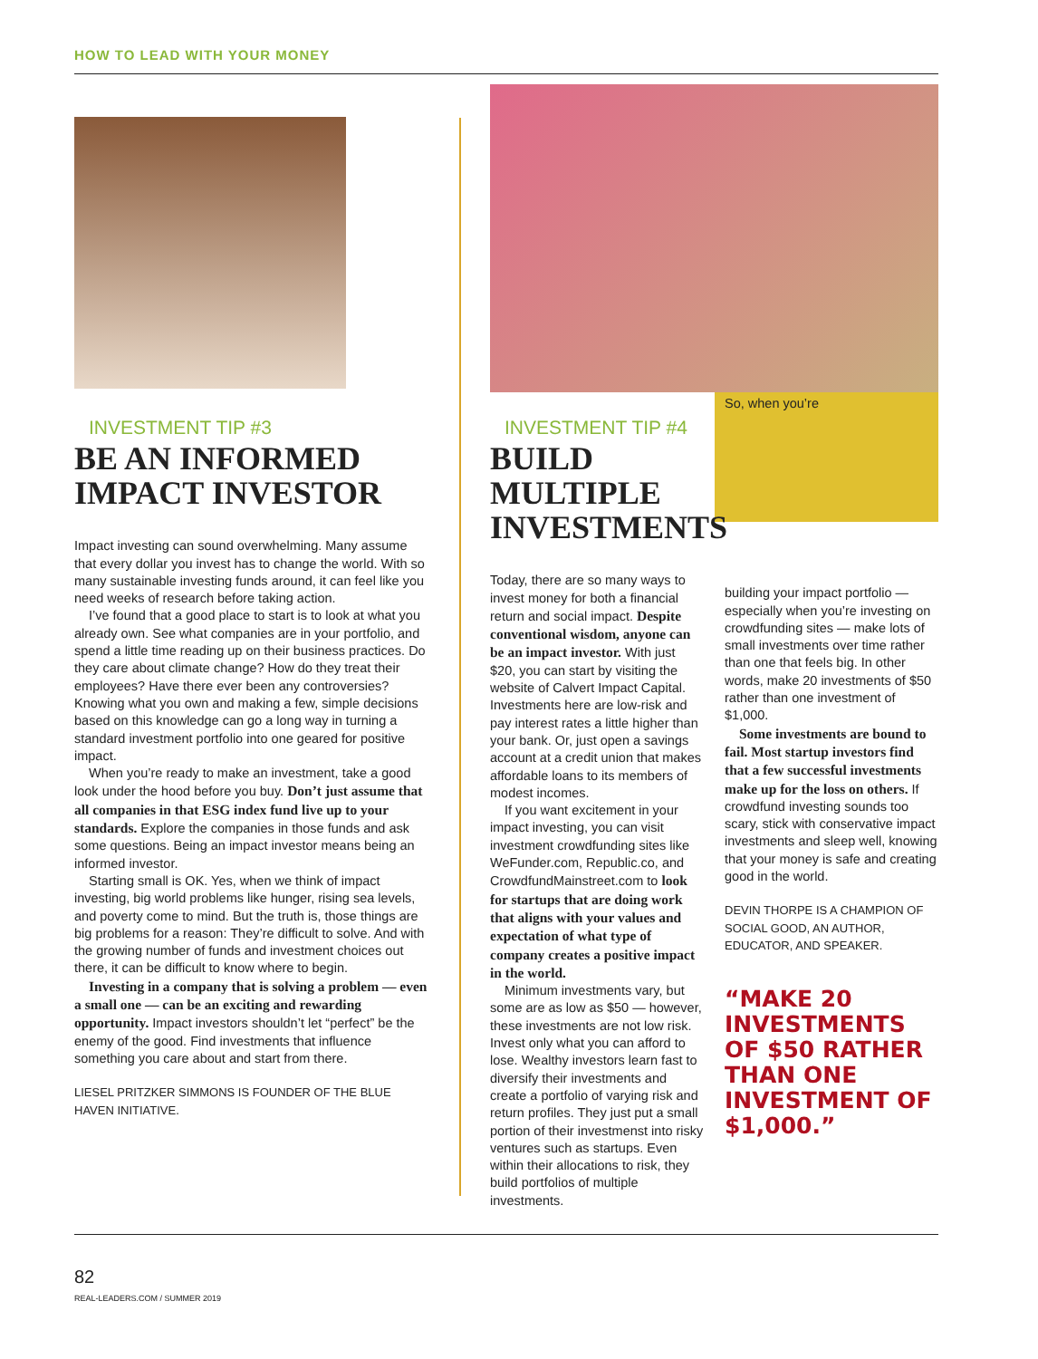HOW TO LEAD WITH YOUR MONEY
INVESTMENT TIP #3
BE AN INFORMED IMPACT INVESTOR
Impact investing can sound overwhelming. Many assume that every dollar you invest has to change the world. With so many sustainable investing funds around, it can feel like you need weeks of research before taking action.
I’ve found that a good place to start is to look at what you already own. See what companies are in your portfolio, and spend a little time reading up on their business practices. Do they care about climate change? How do they treat their employees? Have there ever been any controversies? Knowing what you own and making a few, simple decisions based on this knowledge can go a long way in turning a standard investment portfolio into one geared for positive impact.
When you’re ready to make an investment, take a good look under the hood before you buy. Don’t just assume that all companies in that ESG index fund live up to your standards. Explore the companies in those funds and ask some questions. Being an impact investor means being an informed investor.
Starting small is OK. Yes, when we think of impact investing, big world problems like hunger, rising sea levels, and poverty come to mind. But the truth is, those things are big problems for a reason: They’re difficult to solve. And with the growing number of funds and investment choices out there, it can be difficult to know where to begin.
Investing in a company that is solving a problem — even a small one — can be an exciting and rewarding opportunity. Impact investors shouldn’t let “perfect” be the enemy of the good. Find investments that influence something you care about and start from there.
LIESEL PRITZKER SIMMONS IS FOUNDER OF THE BLUE HAVEN INITIATIVE.
INVESTMENT TIP #4
BUILD MULTIPLE INVESTMENTS
Today, there are so many ways to invest money for both a financial return and social impact. Despite conventional wisdom, anyone can be an impact investor. With just $20, you can start by visiting the website of Calvert Impact Capital. Investments here are low-risk and pay interest rates a little higher than your bank. Or, just open a savings account at a credit union that makes affordable loans to its members of modest incomes.
If you want excitement in your impact investing, you can visit investment crowdfunding sites like WeFunder.com, Republic.co, and CrowdfundMainstreet.com to look for startups that are doing work that aligns with your values and expectation of what type of company creates a positive impact in the world.
Minimum investments vary, but some are as low as $50 — however, these investments are not low risk. Invest only what you can afford to lose. Wealthy investors learn fast to diversify their investments and create a portfolio of varying risk and return profiles. They just put a small portion of their investmenst into risky ventures such as startups. Even within their allocations to risk, they build portfolios of multiple investments.
So, when you’re
building your impact portfolio — especially when you’re investing on crowdfunding sites — make lots of small investments over time rather than one that feels big. In other words, make 20 investments of $50 rather than one investment of $1,000.
Some investments are bound to fail. Most startup investors find that a few successful investments make up for the loss on others. If crowdfund investing sounds too scary, stick with conservative impact investments and sleep well, knowing that your money is safe and creating good in the world.
DEVIN THORPE IS A CHAMPION OF SOCIAL GOOD, AN AUTHOR, EDUCATOR, AND SPEAKER.
“MAKE 20 INVESTMENTS OF $50 RATHER THAN ONE INVESTMENT OF $1,000.”
82
REAL-LEADERS.COM / SUMMER 2019